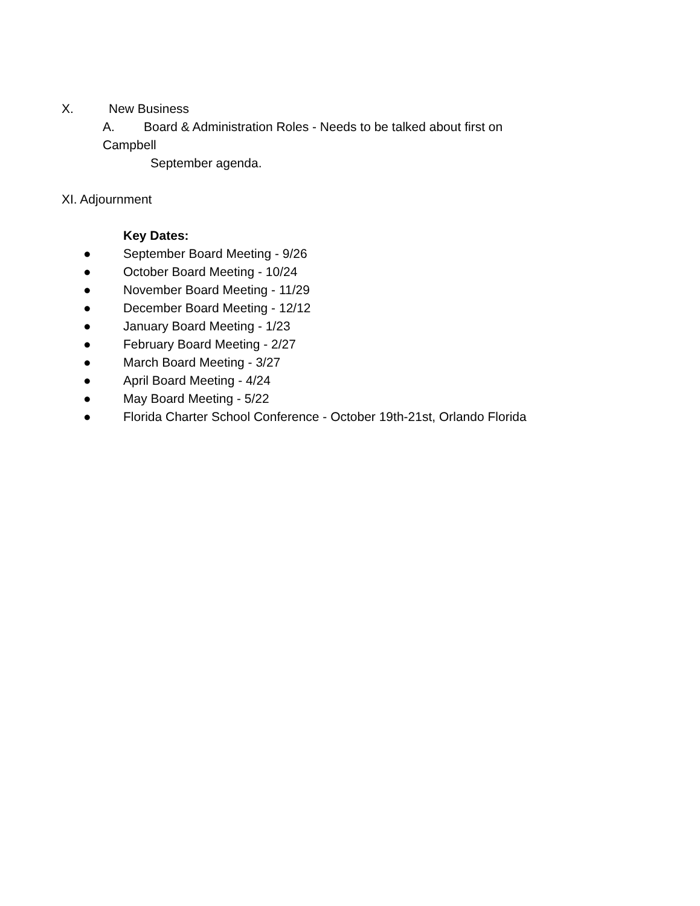X. New Business
A. Board & Administration Roles - Needs to be talked about first on
Campbell
September agenda.
XI. Adjournment
Key Dates:
● September Board Meeting - 9/26
● October Board Meeting - 10/24
● November Board Meeting - 11/29
● December Board Meeting - 12/12
● January Board Meeting - 1/23
● February Board Meeting - 2/27
● March Board Meeting - 3/27
● April Board Meeting - 4/24
● May Board Meeting - 5/22
● Florida Charter School Conference - October 19th-21st, Orlando Florida